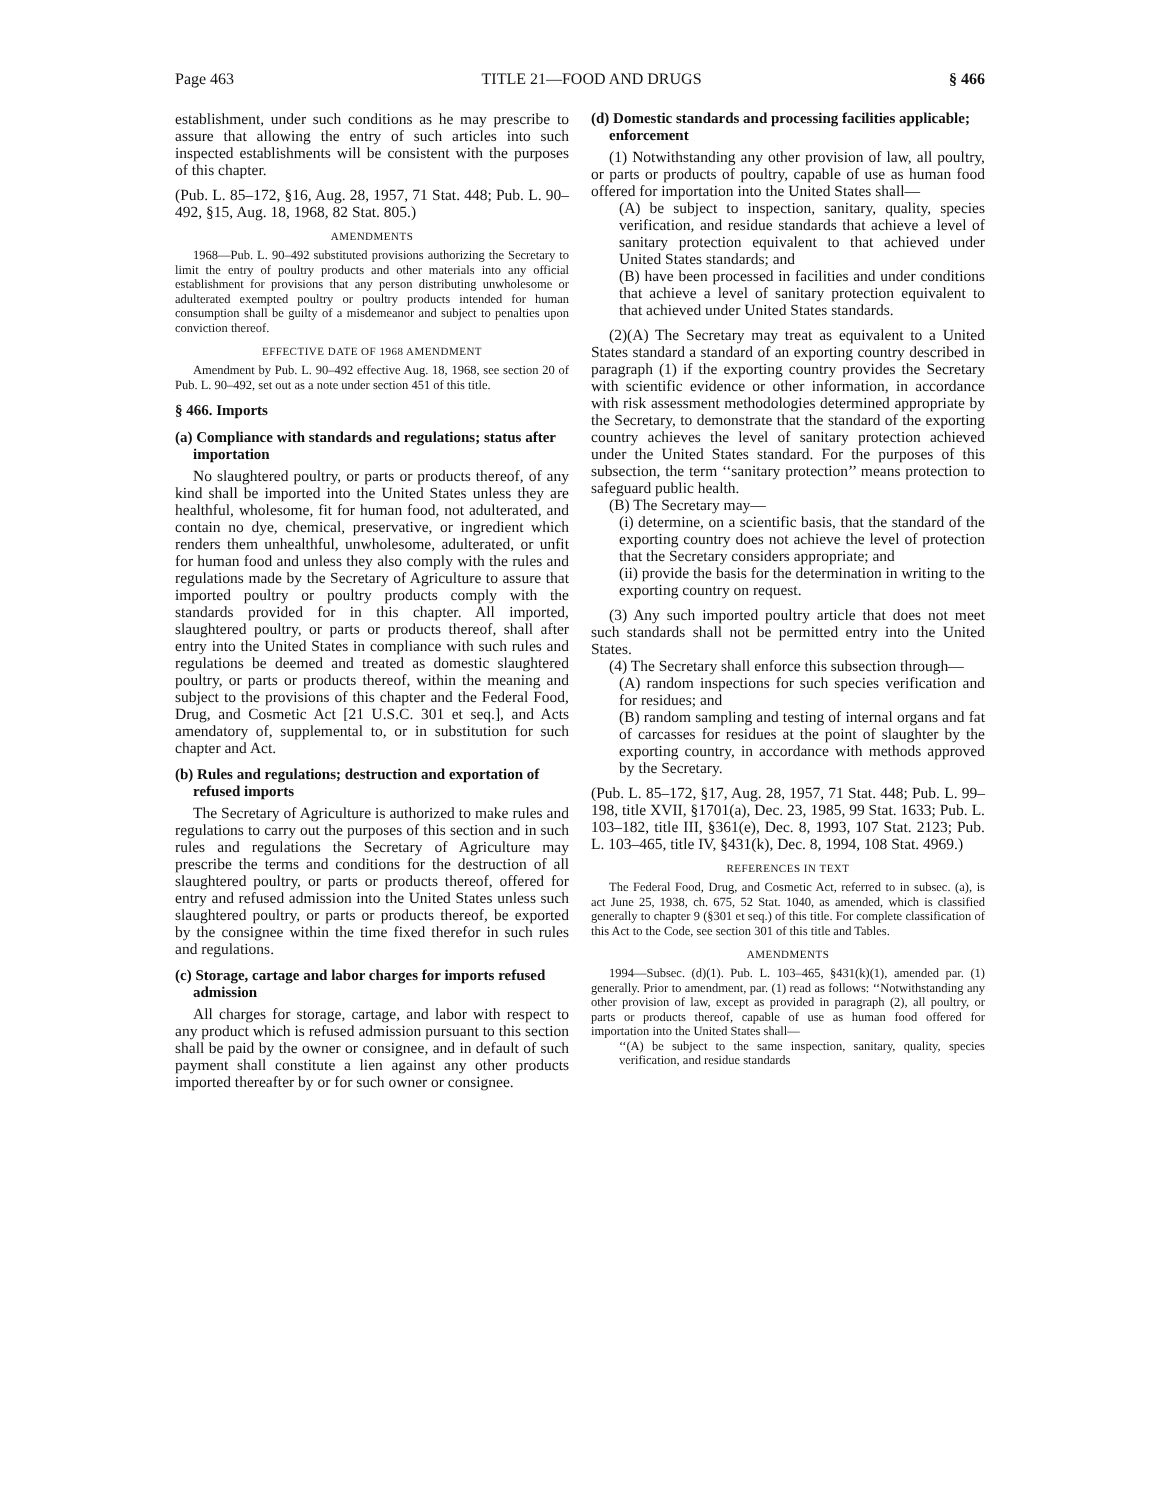Page 463 TITLE 21—FOOD AND DRUGS § 466
establishment, under such conditions as he may prescribe to assure that allowing the entry of such articles into such inspected establishments will be consistent with the purposes of this chapter.
(Pub. L. 85–172, §16, Aug. 28, 1957, 71 Stat. 448; Pub. L. 90–492, §15, Aug. 18, 1968, 82 Stat. 805.)
AMENDMENTS
1968—Pub. L. 90–492 substituted provisions authorizing the Secretary to limit the entry of poultry products and other materials into any official establishment for provisions that any person distributing unwholesome or adulterated exempted poultry or poultry products intended for human consumption shall be guilty of a misdemeanor and subject to penalties upon conviction thereof.
EFFECTIVE DATE OF 1968 AMENDMENT
Amendment by Pub. L. 90–492 effective Aug. 18, 1968, see section 20 of Pub. L. 90–492, set out as a note under section 451 of this title.
§ 466. Imports
(a) Compliance with standards and regulations; status after importation
No slaughtered poultry, or parts or products thereof, of any kind shall be imported into the United States unless they are healthful, wholesome, fit for human food, not adulterated, and contain no dye, chemical, preservative, or ingredient which renders them unhealthful, unwholesome, adulterated, or unfit for human food and unless they also comply with the rules and regulations made by the Secretary of Agriculture to assure that imported poultry or poultry products comply with the standards provided for in this chapter. All imported, slaughtered poultry, or parts or products thereof, shall after entry into the United States in compliance with such rules and regulations be deemed and treated as domestic slaughtered poultry, or parts or products thereof, within the meaning and subject to the provisions of this chapter and the Federal Food, Drug, and Cosmetic Act [21 U.S.C. 301 et seq.], and Acts amendatory of, supplemental to, or in substitution for such chapter and Act.
(b) Rules and regulations; destruction and exportation of refused imports
The Secretary of Agriculture is authorized to make rules and regulations to carry out the purposes of this section and in such rules and regulations the Secretary of Agriculture may prescribe the terms and conditions for the destruction of all slaughtered poultry, or parts or products thereof, offered for entry and refused admission into the United States unless such slaughtered poultry, or parts or products thereof, be exported by the consignee within the time fixed therefor in such rules and regulations.
(c) Storage, cartage and labor charges for imports refused admission
All charges for storage, cartage, and labor with respect to any product which is refused admission pursuant to this section shall be paid by the owner or consignee, and in default of such payment shall constitute a lien against any other products imported thereafter by or for such owner or consignee.
(d) Domestic standards and processing facilities applicable; enforcement
(1) Notwithstanding any other provision of law, all poultry, or parts or products of poultry, capable of use as human food offered for importation into the United States shall—
(A) be subject to inspection, sanitary, quality, species verification, and residue standards that achieve a level of sanitary protection equivalent to that achieved under United States standards; and
(B) have been processed in facilities and under conditions that achieve a level of sanitary protection equivalent to that achieved under United States standards.
(2)(A) The Secretary may treat as equivalent to a United States standard a standard of an exporting country described in paragraph (1) if the exporting country provides the Secretary with scientific evidence or other information, in accordance with risk assessment methodologies determined appropriate by the Secretary, to demonstrate that the standard of the exporting country achieves the level of sanitary protection achieved under the United States standard. For the purposes of this subsection, the term ‘‘sanitary protection’’ means protection to safeguard public health.
(B) The Secretary may—
(i) determine, on a scientific basis, that the standard of the exporting country does not achieve the level of protection that the Secretary considers appropriate; and
(ii) provide the basis for the determination in writing to the exporting country on request.
(3) Any such imported poultry article that does not meet such standards shall not be permitted entry into the United States.
(4) The Secretary shall enforce this subsection through—
(A) random inspections for such species verification and for residues; and
(B) random sampling and testing of internal organs and fat of carcasses for residues at the point of slaughter by the exporting country, in accordance with methods approved by the Secretary.
(Pub. L. 85–172, §17, Aug. 28, 1957, 71 Stat. 448; Pub. L. 99–198, title XVII, §1701(a), Dec. 23, 1985, 99 Stat. 1633; Pub. L. 103–182, title III, §361(e), Dec. 8, 1993, 107 Stat. 2123; Pub. L. 103–465, title IV, §431(k), Dec. 8, 1994, 108 Stat. 4969.)
REFERENCES IN TEXT
The Federal Food, Drug, and Cosmetic Act, referred to in subsec. (a), is act June 25, 1938, ch. 675, 52 Stat. 1040, as amended, which is classified generally to chapter 9 (§301 et seq.) of this title. For complete classification of this Act to the Code, see section 301 of this title and Tables.
AMENDMENTS
1994—Subsec. (d)(1). Pub. L. 103–465, §431(k)(1), amended par. (1) generally. Prior to amendment, par. (1) read as follows: ‘‘Notwithstanding any other provision of law, except as provided in paragraph (2), all poultry, or parts or products thereof, capable of use as human food offered for importation into the United States shall—
‘‘(A) be subject to the same inspection, sanitary, quality, species verification, and residue standards